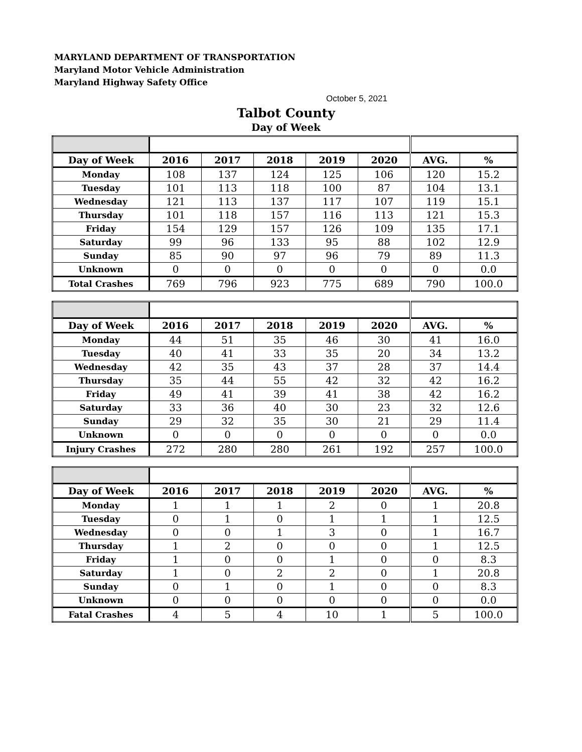MARYLAND DEPARTMENT OF TRANSPORTATION
Maryland Motor Vehicle Administration
Maryland Highway Safety Office
October 5, 2021
Talbot County
Day of Week
| Day of Week | 2016 | 2017 | 2018 | 2019 | 2020 | AVG. | % |
| --- | --- | --- | --- | --- | --- | --- | --- |
| Monday | 108 | 137 | 124 | 125 | 106 | 120 | 15.2 |
| Tuesday | 101 | 113 | 118 | 100 | 87 | 104 | 13.1 |
| Wednesday | 121 | 113 | 137 | 117 | 107 | 119 | 15.1 |
| Thursday | 101 | 118 | 157 | 116 | 113 | 121 | 15.3 |
| Friday | 154 | 129 | 157 | 126 | 109 | 135 | 17.1 |
| Saturday | 99 | 96 | 133 | 95 | 88 | 102 | 12.9 |
| Sunday | 85 | 90 | 97 | 96 | 79 | 89 | 11.3 |
| Unknown | 0 | 0 | 0 | 0 | 0 | 0 | 0.0 |
| Total Crashes | 769 | 796 | 923 | 775 | 689 | 790 | 100.0 |
| Day of Week | 2016 | 2017 | 2018 | 2019 | 2020 | AVG. | % |
| --- | --- | --- | --- | --- | --- | --- | --- |
| Monday | 44 | 51 | 35 | 46 | 30 | 41 | 16.0 |
| Tuesday | 40 | 41 | 33 | 35 | 20 | 34 | 13.2 |
| Wednesday | 42 | 35 | 43 | 37 | 28 | 37 | 14.4 |
| Thursday | 35 | 44 | 55 | 42 | 32 | 42 | 16.2 |
| Friday | 49 | 41 | 39 | 41 | 38 | 42 | 16.2 |
| Saturday | 33 | 36 | 40 | 30 | 23 | 32 | 12.6 |
| Sunday | 29 | 32 | 35 | 30 | 21 | 29 | 11.4 |
| Unknown | 0 | 0 | 0 | 0 | 0 | 0 | 0.0 |
| Injury Crashes | 272 | 280 | 280 | 261 | 192 | 257 | 100.0 |
| Day of Week | 2016 | 2017 | 2018 | 2019 | 2020 | AVG. | % |
| --- | --- | --- | --- | --- | --- | --- | --- |
| Monday | 1 | 1 | 1 | 2 | 0 | 1 | 20.8 |
| Tuesday | 0 | 1 | 0 | 1 | 1 | 1 | 12.5 |
| Wednesday | 0 | 0 | 1 | 3 | 0 | 1 | 16.7 |
| Thursday | 1 | 2 | 0 | 0 | 0 | 1 | 12.5 |
| Friday | 1 | 0 | 0 | 1 | 0 | 0 | 8.3 |
| Saturday | 1 | 0 | 2 | 2 | 0 | 1 | 20.8 |
| Sunday | 0 | 1 | 0 | 1 | 0 | 0 | 8.3 |
| Unknown | 0 | 0 | 0 | 0 | 0 | 0 | 0.0 |
| Fatal Crashes | 4 | 5 | 4 | 10 | 1 | 5 | 100.0 |